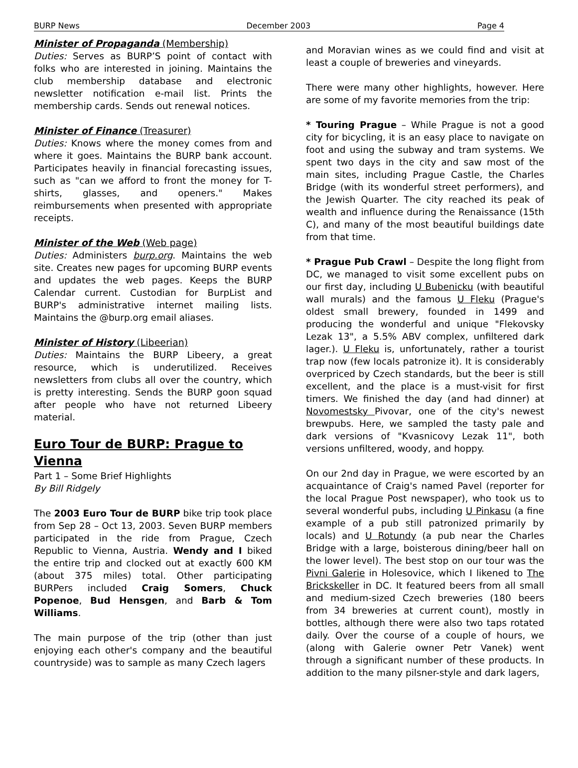BURP News December 2003 Page 4
Minister of Propaganda (Membership)
Duties: Serves as BURP’S point of contact with folks who are interested in joining. Maintains the club membership database and electronic newsletter notification e-mail list. Prints the membership cards. Sends out renewal notices.
Minister of Finance (Treasurer)
Duties: Knows where the money comes from and where it goes. Maintains the BURP bank account. Participates heavily in financial forecasting issues, such as "can we afford to front the money for T-shirts, glasses, and openers." Makes reimbursements when presented with appropriate receipts.
Minister of the Web (Web page)
Duties: Administers burp.org. Maintains the web site. Creates new pages for upcoming BURP events and updates the web pages. Keeps the BURP Calendar current. Custodian for BurpList and BURP's administrative internet mailing lists. Maintains the @burp.org email aliases.
Minister of History (Libeerian)
Duties: Maintains the BURP Libeery, a great resource, which is underutilized. Receives newsletters from clubs all over the country, which is pretty interesting. Sends the BURP goon squad after people who have not returned Libeery material.
Euro Tour de BURP: Prague to Vienna
Part 1 – Some Brief Highlights
By Bill Ridgely
The 2003 Euro Tour de BURP bike trip took place from Sep 28 – Oct 13, 2003. Seven BURP members participated in the ride from Prague, Czech Republic to Vienna, Austria. Wendy and I biked the entire trip and clocked out at exactly 600 KM (about 375 miles) total. Other participating BURPers included Craig Somers, Chuck Popenoe, Bud Hensgen, and Barb & Tom Williams.
The main purpose of the trip (other than just enjoying each other's company and the beautiful countryside) was to sample as many Czech lagers
and Moravian wines as we could find and visit at least a couple of breweries and vineyards.
There were many other highlights, however. Here are some of my favorite memories from the trip:
* Touring Prague – While Prague is not a good city for bicycling, it is an easy place to navigate on foot and using the subway and tram systems. We spent two days in the city and saw most of the main sites, including Prague Castle, the Charles Bridge (with its wonderful street performers), and the Jewish Quarter. The city reached its peak of wealth and influence during the Renaissance (15th C), and many of the most beautiful buildings date from that time.
* Prague Pub Crawl – Despite the long flight from DC, we managed to visit some excellent pubs on our first day, including U Bubenicku (with beautiful wall murals) and the famous U Fleku (Prague's oldest small brewery, founded in 1499 and producing the wonderful and unique "Flekovsky Lezak 13", a 5.5% ABV complex, unfiltered dark lager.). U Fleku is, unfortunately, rather a tourist trap now (few locals patronize it). It is considerably overpriced by Czech standards, but the beer is still excellent, and the place is a must-visit for first timers. We finished the day (and had dinner) at Novomestsky Pivovar, one of the city's newest brewpubs. Here, we sampled the tasty pale and dark versions of "Kvasnicovy Lezak 11", both versions unfiltered, woody, and hoppy.
On our 2nd day in Prague, we were escorted by an acquaintance of Craig's named Pavel (reporter for the local Prague Post newspaper), who took us to several wonderful pubs, including U Pinkasu (a fine example of a pub still patronized primarily by locals) and U Rotundy (a pub near the Charles Bridge with a large, boisterous dining/beer hall on the lower level). The best stop on our tour was the Pivni Galerie in Holesovice, which I likened to The Brickskeller in DC. It featured beers from all small and medium-sized Czech breweries (180 beers from 34 breweries at current count), mostly in bottles, although there were also two taps rotated daily. Over the course of a couple of hours, we (along with Galerie owner Petr Vanek) went through a significant number of these products. In addition to the many pilsner-style and dark lagers,